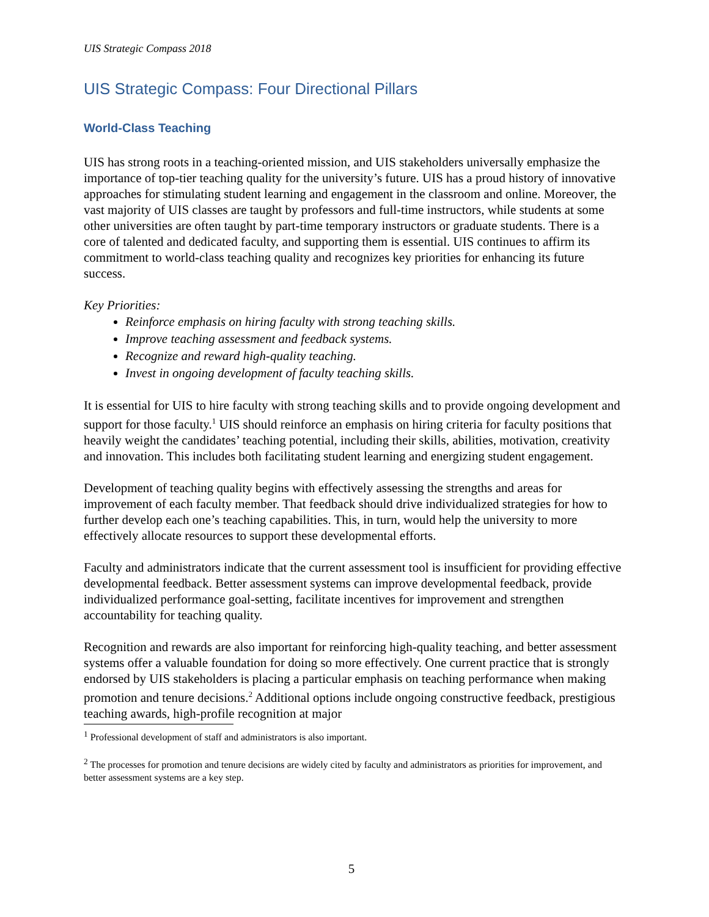UIS Strategic Compass 2018
UIS Strategic Compass: Four Directional Pillars
World-Class Teaching
UIS has strong roots in a teaching-oriented mission, and UIS stakeholders universally emphasize the importance of top-tier teaching quality for the university’s future. UIS has a proud history of innovative approaches for stimulating student learning and engagement in the classroom and online. Moreover, the vast majority of UIS classes are taught by professors and full-time instructors, while students at some other universities are often taught by part-time temporary instructors or graduate students. There is a core of talented and dedicated faculty, and supporting them is essential. UIS continues to affirm its commitment to world-class teaching quality and recognizes key priorities for enhancing its future success.
Key Priorities:
Reinforce emphasis on hiring faculty with strong teaching skills.
Improve teaching assessment and feedback systems.
Recognize and reward high-quality teaching.
Invest in ongoing development of faculty teaching skills.
It is essential for UIS to hire faculty with strong teaching skills and to provide ongoing development and support for those faculty.<sup>1</sup> UIS should reinforce an emphasis on hiring criteria for faculty positions that heavily weight the candidates’ teaching potential, including their skills, abilities, motivation, creativity and innovation. This includes both facilitating student learning and energizing student engagement.
Development of teaching quality begins with effectively assessing the strengths and areas for improvement of each faculty member. That feedback should drive individualized strategies for how to further develop each one’s teaching capabilities. This, in turn, would help the university to more effectively allocate resources to support these developmental efforts.
Faculty and administrators indicate that the current assessment tool is insufficient for providing effective developmental feedback. Better assessment systems can improve developmental feedback, provide individualized performance goal-setting, facilitate incentives for improvement and strengthen accountability for teaching quality.
Recognition and rewards are also important for reinforcing high-quality teaching, and better assessment systems offer a valuable foundation for doing so more effectively. One current practice that is strongly endorsed by UIS stakeholders is placing a particular emphasis on teaching performance when making promotion and tenure decisions.<sup>2</sup> Additional options include ongoing constructive feedback, prestigious teaching awards, high-profile recognition at major
<sup>1</sup> Professional development of staff and administrators is also important.
<sup>2</sup> The processes for promotion and tenure decisions are widely cited by faculty and administrators as priorities for improvement, and better assessment systems are a key step.
5